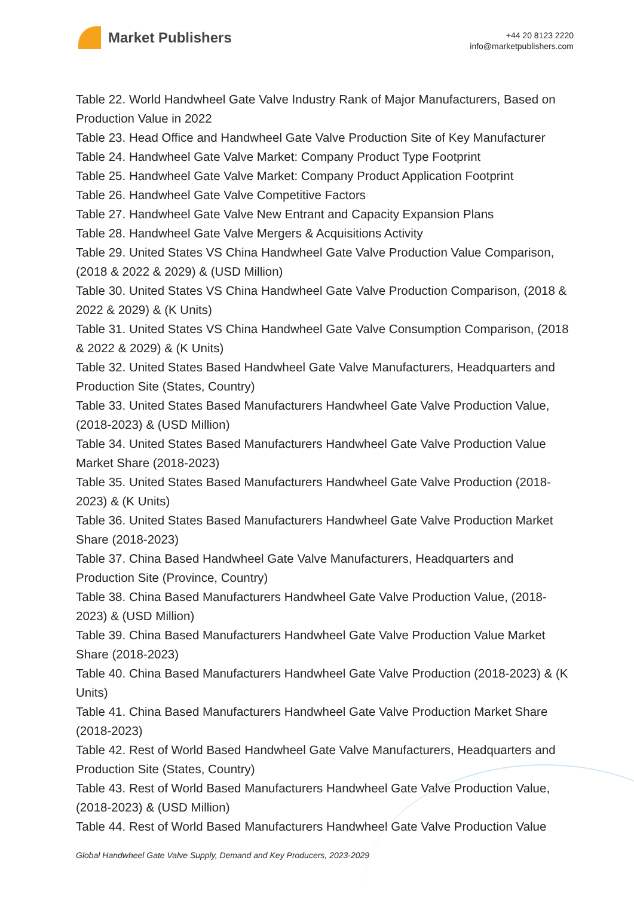Market Publishers
+44 20 8123 2220
info@marketpublishers.com
Table 22. World Handwheel Gate Valve Industry Rank of Major Manufacturers, Based on Production Value in 2022
Table 23. Head Office and Handwheel Gate Valve Production Site of Key Manufacturer
Table 24. Handwheel Gate Valve Market: Company Product Type Footprint
Table 25. Handwheel Gate Valve Market: Company Product Application Footprint
Table 26. Handwheel Gate Valve Competitive Factors
Table 27. Handwheel Gate Valve New Entrant and Capacity Expansion Plans
Table 28. Handwheel Gate Valve Mergers & Acquisitions Activity
Table 29. United States VS China Handwheel Gate Valve Production Value Comparison, (2018 & 2022 & 2029) & (USD Million)
Table 30. United States VS China Handwheel Gate Valve Production Comparison, (2018 & 2022 & 2029) & (K Units)
Table 31. United States VS China Handwheel Gate Valve Consumption Comparison, (2018 & 2022 & 2029) & (K Units)
Table 32. United States Based Handwheel Gate Valve Manufacturers, Headquarters and Production Site (States, Country)
Table 33. United States Based Manufacturers Handwheel Gate Valve Production Value, (2018-2023) & (USD Million)
Table 34. United States Based Manufacturers Handwheel Gate Valve Production Value Market Share (2018-2023)
Table 35. United States Based Manufacturers Handwheel Gate Valve Production (2018-2023) & (K Units)
Table 36. United States Based Manufacturers Handwheel Gate Valve Production Market Share (2018-2023)
Table 37. China Based Handwheel Gate Valve Manufacturers, Headquarters and Production Site (Province, Country)
Table 38. China Based Manufacturers Handwheel Gate Valve Production Value, (2018-2023) & (USD Million)
Table 39. China Based Manufacturers Handwheel Gate Valve Production Value Market Share (2018-2023)
Table 40. China Based Manufacturers Handwheel Gate Valve Production (2018-2023) & (K Units)
Table 41. China Based Manufacturers Handwheel Gate Valve Production Market Share (2018-2023)
Table 42. Rest of World Based Handwheel Gate Valve Manufacturers, Headquarters and Production Site (States, Country)
Table 43. Rest of World Based Manufacturers Handwheel Gate Valve Production Value, (2018-2023) & (USD Million)
Table 44. Rest of World Based Manufacturers Handwheel Gate Valve Production Value
Global Handwheel Gate Valve Supply, Demand and Key Producers, 2023-2029